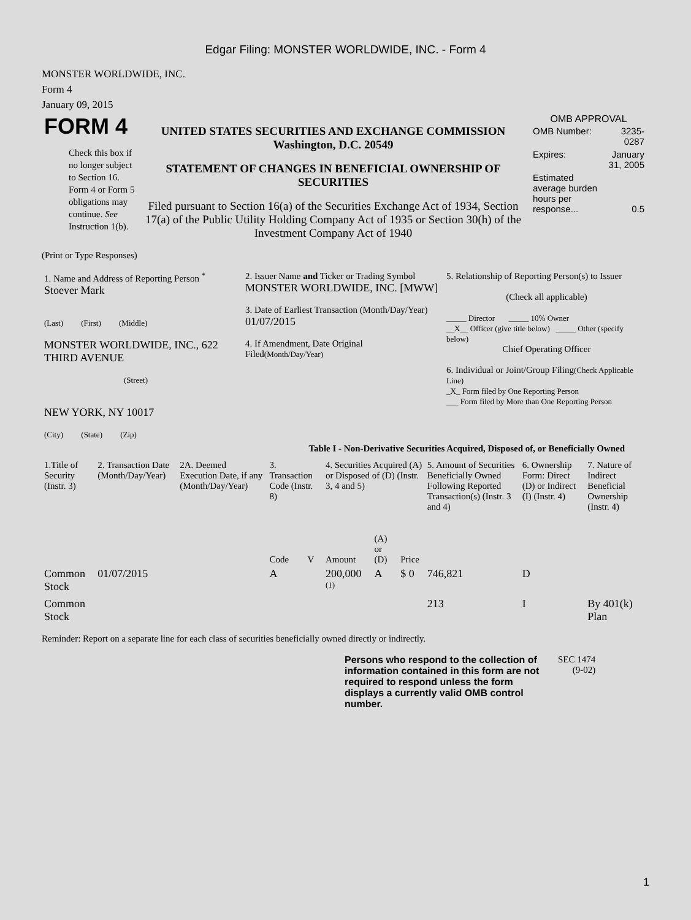Edgar Filing: MONSTER WORLDWIDE, INC. - Form 4
MONSTER WORLDWIDE, INC.
Form 4
January 09, 2015
| FORM 4 Check this box if no longer subject to Section 16. Form 4 or Form 5 obligations may continue. See Instruction 1(b). | UNITED STATES SECURITIES AND EXCHANGE COMMISSION Washington, D.C. 20549 STATEMENT OF CHANGES IN BENEFICIAL OWNERSHIP OF SECURITIES Filed pursuant to Section 16(a) of the Securities Exchange Act of 1934, Section 17(a) of the Public Utility Holding Company Act of 1935 or Section 30(h) of the Investment Company Act of 1940 | OMB APPROVAL / OMB Number: / 3235-0287 / / Expires: / January 31, 2005 / / Estimated average burden hours per response... / 0.5 / |
(Print or Type Responses)
| 1. Name and Address of Reporting Person <sup>*</sup> Stoever Mark (Last) (First) (Middle) MONSTER WORLDWIDE, INC., 622 THIRD AVENUE (Street) NEW YORK, NY 10017 (City) (State) (Zip) | 2. Issuer Name and Ticker or Trading Symbol MONSTER WORLDWIDE, INC. [MWW] 3. Date of Earliest Transaction (Month/Day/Year) 01/07/2015 4. If Amendment, Date Original Filed (Month/Day/Year) | 5. Relationship of Reporting Person(s) to Issuer (Check all applicable) _____ Director _____ 10% Owner __X__ Officer (give title below) _____ Other (specify below) Chief Operating Officer 6. Individual or Joint/Group Filing (Check Applicable Line) _X_ Form filed by One Reporting Person ___ Form filed by More than One Reporting Person |
Table I - Non-Derivative Securities Acquired, Disposed of, or Beneficially Owned
| 1.Title of Security (Instr. 3) | 2. Transaction Date (Month/Day/Year) | 2A. Deemed Execution Date, if any (Month/Day/Year) | 3. Transaction Code (Instr. 8) | | 4. Securities Acquired (A) or Disposed of (D) (Instr. 3, 4 and 5) | | | 5. Amount of Securities Beneficially Owned Following Reported Transaction(s) (Instr. 3 and 4) | 6. Ownership Form: Direct (D) or Indirect (I) (Instr. 4) | 7. Nature of Indirect Beneficial Ownership (Instr. 4) |
| --- | --- | --- | --- | --- | --- | --- | --- | --- | --- | --- |
| | | | Code | V | Amount | (A) or (D) | Price | | | |
| Common Stock | 01/07/2015 | | A | | 200,000 <sup>(1)</sup> | A | $ 0 | 746,821 | D | |
| Common Stock | | | | | | | | 213 | I | By 401(k) Plan |
Reminder: Report on a separate line for each class of securities beneficially owned directly or indirectly.
| Persons who respond to the collection of information contained in this form are not required to respond unless the form displays a currently valid OMB control number. | SEC 1474 (9-02) |
1